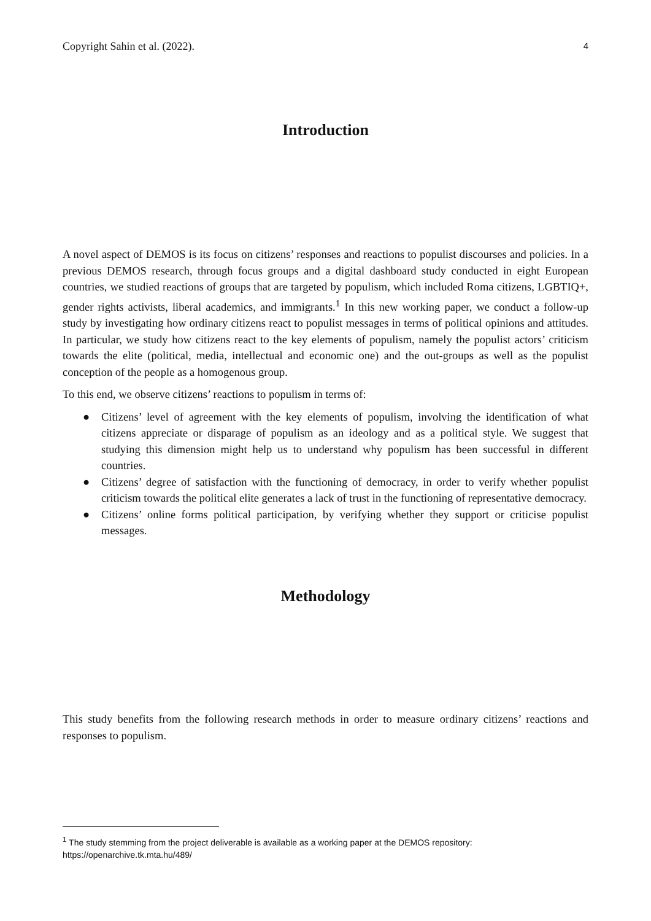Copyright Sahin et al. (2022). 4
Introduction
A novel aspect of DEMOS is its focus on citizens’ responses and reactions to populist discourses and policies. In a previous DEMOS research, through focus groups and a digital dashboard study conducted in eight European countries, we studied reactions of groups that are targeted by populism, which included Roma citizens, LGBTIQ+, gender rights activists, liberal academics, and immigrants.<sup>1</sup> In this new working paper, we conduct a follow-up study by investigating how ordinary citizens react to populist messages in terms of political opinions and attitudes. In particular, we study how citizens react to the key elements of populism, namely the populist actors’ criticism towards the elite (political, media, intellectual and economic one) and the out-groups as well as the populist conception of the people as a homogenous group.
To this end, we observe citizens’ reactions to populism in terms of:
● Citizens’ level of agreement with the key elements of populism, involving the identification of what citizens appreciate or disparage of populism as an ideology and as a political style. We suggest that studying this dimension might help us to understand why populism has been successful in different countries.
● Citizens’ degree of satisfaction with the functioning of democracy, in order to verify whether populist criticism towards the political elite generates a lack of trust in the functioning of representative democracy.
● Citizens’ online forms political participation, by verifying whether they support or criticise populist messages.
Methodology
This study benefits from the following research methods in order to measure ordinary citizens’ reactions and responses to populism.
<sup>1</sup> The study stemming from the project deliverable is available as a working paper at the DEMOS repository: https://openarchive.tk.mta.hu/489/